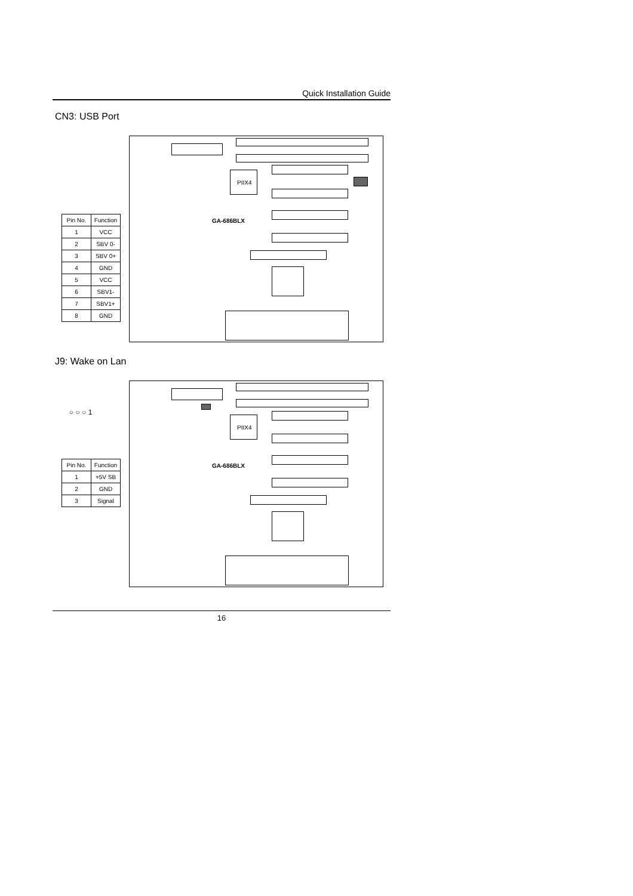Quick Installation Guide
CN3: USB Port
| Pin No. | Function |
| --- | --- |
| 1 | VCC |
| 2 | SBV 0- |
| 3 | SBV 0+ |
| 4 | GND |
| 5 | VCC |
| 6 | SBV1- |
| 7 | SBV1+ |
| 8 | GND |
PIIX4
GA-686BLX
J9: Wake on Lan
○ ○ ○ 1
| Pin No. | Function |
| --- | --- |
| 1 | +5V SB |
| 2 | GND |
| 3 | Signal |
PIIX4
GA-686BLX
16